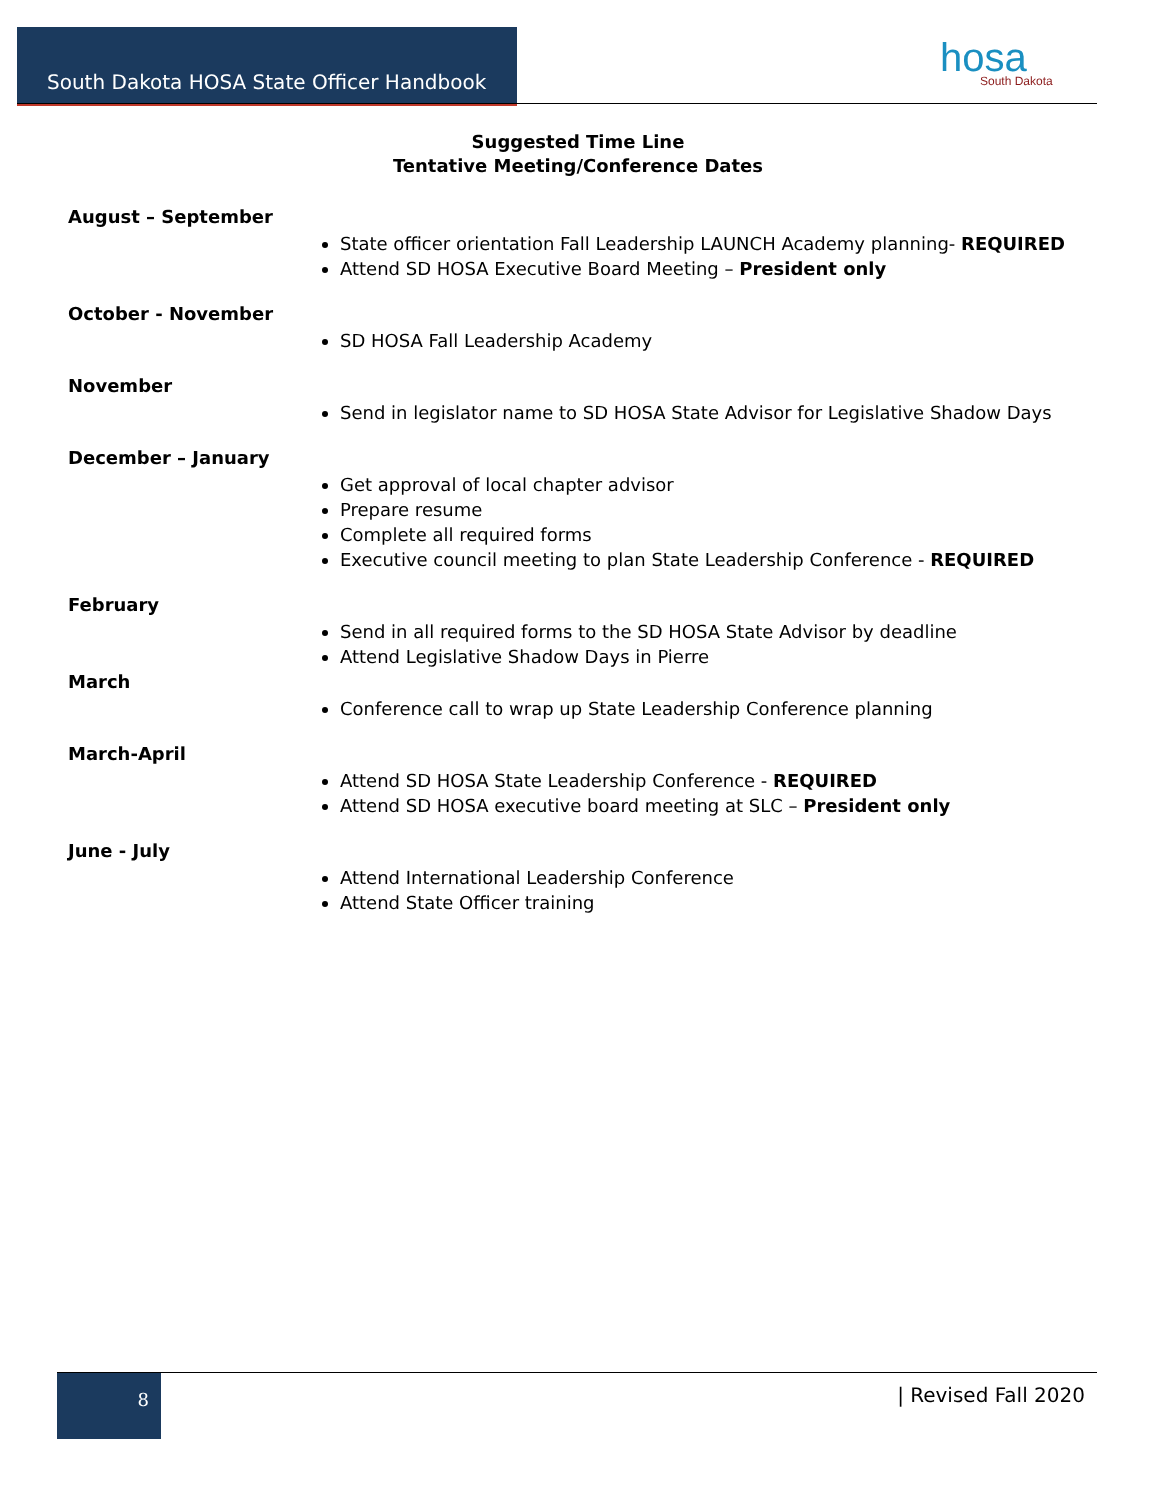South Dakota HOSA State Officer Handbook
hosa
South Dakota
Suggested Time Line
Tentative Meeting/Conference Dates
August – September
State officer orientation Fall Leadership LAUNCH Academy planning- REQUIRED
Attend SD HOSA Executive Board Meeting – President only
October - November
SD HOSA Fall Leadership Academy
November
Send in legislator name to SD HOSA State Advisor for Legislative Shadow Days
December – January
Get approval of local chapter advisor
Prepare resume
Complete all required forms
Executive council meeting to plan State Leadership Conference - REQUIRED
February
Send in all required forms to the SD HOSA State Advisor by deadline
Attend Legislative Shadow Days in Pierre
March
Conference call to wrap up State Leadership Conference planning
March-April
Attend SD HOSA State Leadership Conference - REQUIRED
Attend SD HOSA executive board meeting at SLC – President only
June - July
Attend International Leadership Conference
Attend State Officer training
8 | Revised Fall 2020